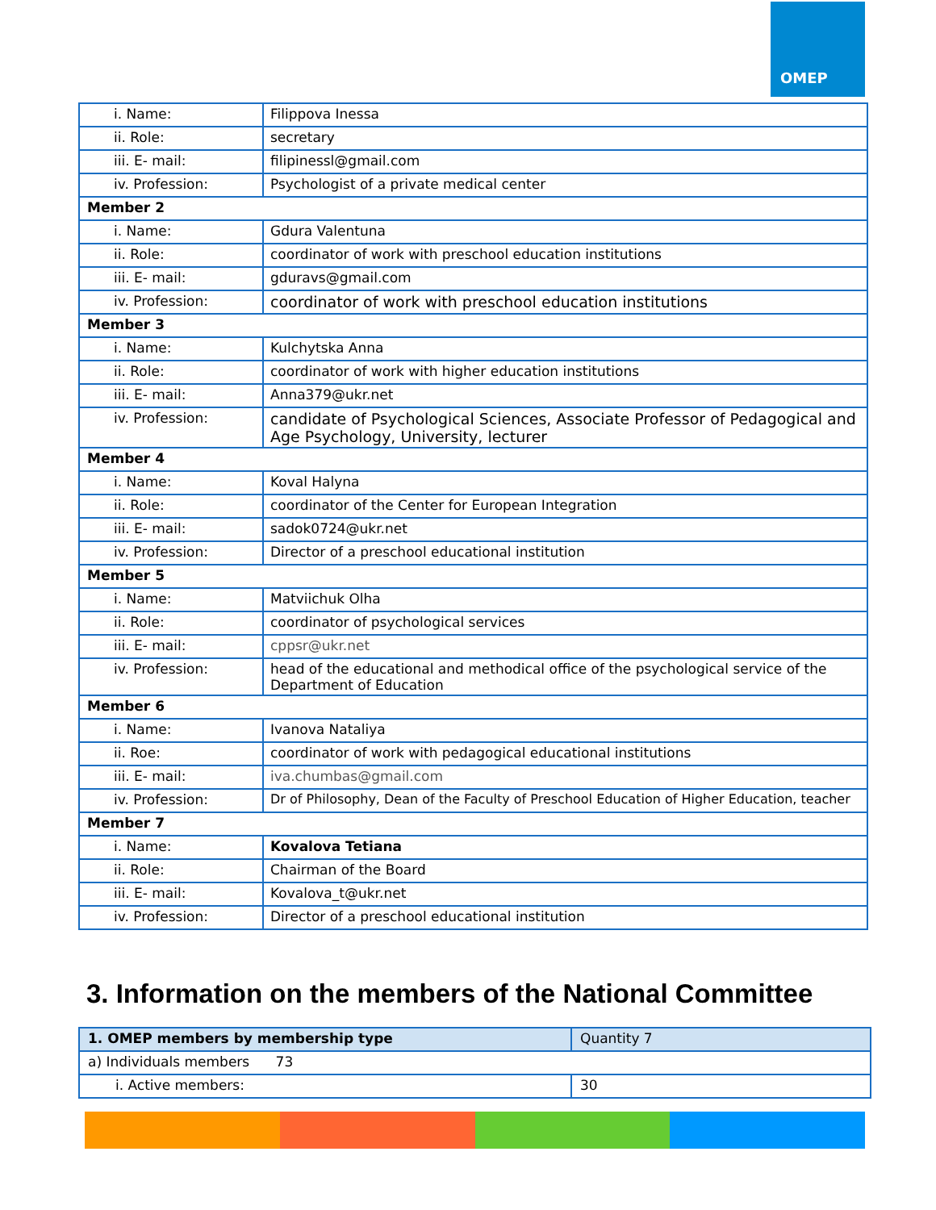OMEP
| i. Name: | Filippova Inessa |
| ii. Role: | secretary |
| iii. E- mail: | filipinessl@gmail.com |
| iv. Profession: | Psychologist of a private medical center |
| Member 2 | |
| i. Name: | Gdura Valentuna |
| ii. Role: | coordinator of work with preschool education institutions |
| iii. E- mail: | gduravs@gmail.com |
| iv. Profession: | coordinator of work with preschool education institutions |
| Member 3 | |
| i. Name: | Kulchytska Anna |
| ii. Role: | coordinator of work with higher education institutions |
| iii. E- mail: | Anna379@ukr.net |
| iv. Profession: | candidate of Psychological Sciences, Associate Professor of Pedagogical and Age Psychology, University, lecturer |
| Member 4 | |
| i. Name: | Koval Halyna |
| ii. Role: | coordinator of the Center for European Integration |
| iii. E- mail: | sadok0724@ukr.net |
| iv. Profession: | Director of a preschool educational institution |
| Member 5 | |
| i. Name: | Matviichuk Olha |
| ii. Role: | coordinator of psychological services |
| iii. E- mail: | cppsr@ukr.net |
| iv. Profession: | head of the educational and methodical office of the psychological service of the Department of Education |
| Member 6 | |
| i. Name: | Ivanova Nataliya |
| ii. Roe: | coordinator of work with pedagogical educational institutions |
| iii. E- mail: | iva.chumbas@gmail.com |
| iv. Profession: | Dr of Philosophy, Dean of the Faculty of Preschool Education of Higher Education, teacher |
| Member 7 | |
| i. Name: | Kovalova Tetiana |
| ii. Role: | Chairman of the Board |
| iii. E- mail: | Kovalova_t@ukr.net |
| iv. Profession: | Director of a preschool educational institution |
3. Information on the members of the National Committee
| 1. OMEP members by membership type | Quantity 7 |
| a) Individuals members 73 | |
| i. Active members: | 30 |